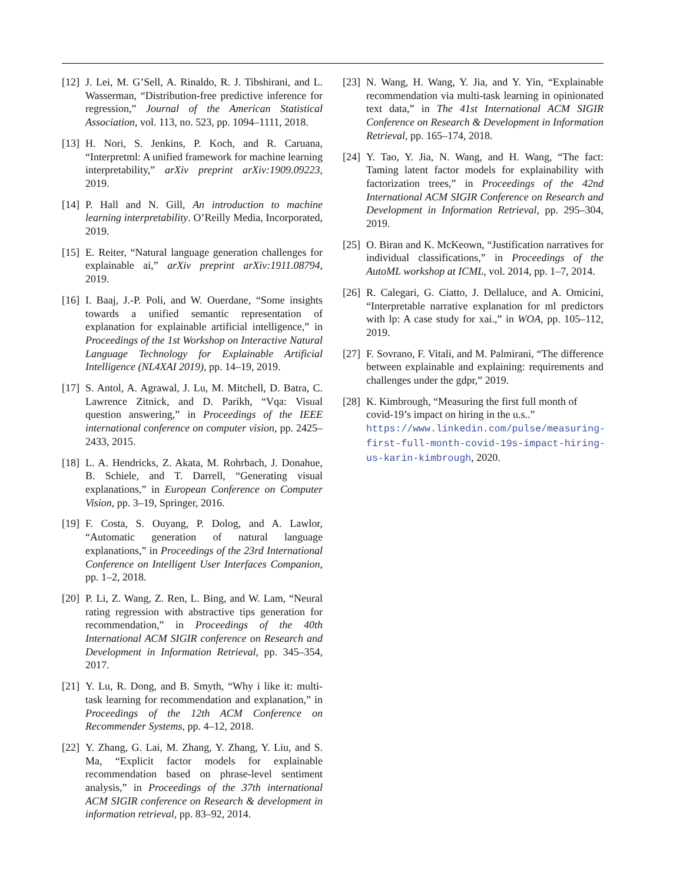[12]
J. Lei, M. G’Sell, A. Rinaldo, R. J. Tibshirani, and L. Wasserman, “Distribution-free predictive inference for regression,” Journal of the American Statistical Association, vol. 113, no. 523, pp. 1094–1111, 2018.
[13]
H. Nori, S. Jenkins, P. Koch, and R. Caruana, “Interpretml: A unified framework for machine learning interpretability,” arXiv preprint arXiv:1909.09223, 2019.
[14]
P. Hall and N. Gill, An introduction to machine learning interpretability. O’Reilly Media, Incorporated, 2019.
[15]
E. Reiter, “Natural language generation challenges for explainable ai,” arXiv preprint arXiv:1911.08794, 2019.
[16]
I. Baaj, J.-P. Poli, and W. Ouerdane, “Some insights towards a unified semantic representation of explanation for explainable artificial intelligence,” in Proceedings of the 1st Workshop on Interactive Natural Language Technology for Explainable Artificial Intelligence (NL4XAI 2019), pp. 14–19, 2019.
[17]
S. Antol, A. Agrawal, J. Lu, M. Mitchell, D. Batra, C. Lawrence Zitnick, and D. Parikh, “Vqa: Visual question answering,” in Proceedings of the IEEE international conference on computer vision, pp. 2425–2433, 2015.
[18]
L. A. Hendricks, Z. Akata, M. Rohrbach, J. Donahue, B. Schiele, and T. Darrell, “Generating visual explanations,” in European Conference on Computer Vision, pp. 3–19, Springer, 2016.
[19]
F. Costa, S. Ouyang, P. Dolog, and A. Lawlor, “Automatic generation of natural language explanations,” in Proceedings of the 23rd International Conference on Intelligent User Interfaces Companion, pp. 1–2, 2018.
[20]
P. Li, Z. Wang, Z. Ren, L. Bing, and W. Lam, “Neural rating regression with abstractive tips generation for recommendation,” in Proceedings of the 40th International ACM SIGIR conference on Research and Development in Information Retrieval, pp. 345–354, 2017.
[21]
Y. Lu, R. Dong, and B. Smyth, “Why i like it: multi-task learning for recommendation and explanation,” in Proceedings of the 12th ACM Conference on Recommender Systems, pp. 4–12, 2018.
[22]
Y. Zhang, G. Lai, M. Zhang, Y. Zhang, Y. Liu, and S. Ma, “Explicit factor models for explainable recommendation based on phrase-level sentiment analysis,” in Proceedings of the 37th international ACM SIGIR conference on Research & development in information retrieval, pp. 83–92, 2014.
[23]
N. Wang, H. Wang, Y. Jia, and Y. Yin, “Explainable recommendation via multi-task learning in opinionated text data,” in The 41st International ACM SIGIR Conference on Research & Development in Information Retrieval, pp. 165–174, 2018.
[24]
Y. Tao, Y. Jia, N. Wang, and H. Wang, “The fact: Taming latent factor models for explainability with factorization trees,” in Proceedings of the 42nd International ACM SIGIR Conference on Research and Development in Information Retrieval, pp. 295–304, 2019.
[25]
O. Biran and K. McKeown, “Justification narratives for individual classifications,” in Proceedings of the AutoML workshop at ICML, vol. 2014, pp. 1–7, 2014.
[26]
R. Calegari, G. Ciatto, J. Dellaluce, and A. Omicini, “Interpretable narrative explanation for ml predictors with lp: A case study for xai.,” in WOA, pp. 105–112, 2019.
[27]
F. Sovrano, F. Vitali, and M. Palmirani, “The difference between explainable and explaining: requirements and challenges under the gdpr,” 2019.
[28]
K. Kimbrough, “Measuring the first full month of covid-19’s impact on hiring in the u.s..” https://www.linkedin.com/pulse/measuring-first-full-month-covid-19s-impact-hiring-us-karin-kimbrough, 2020.